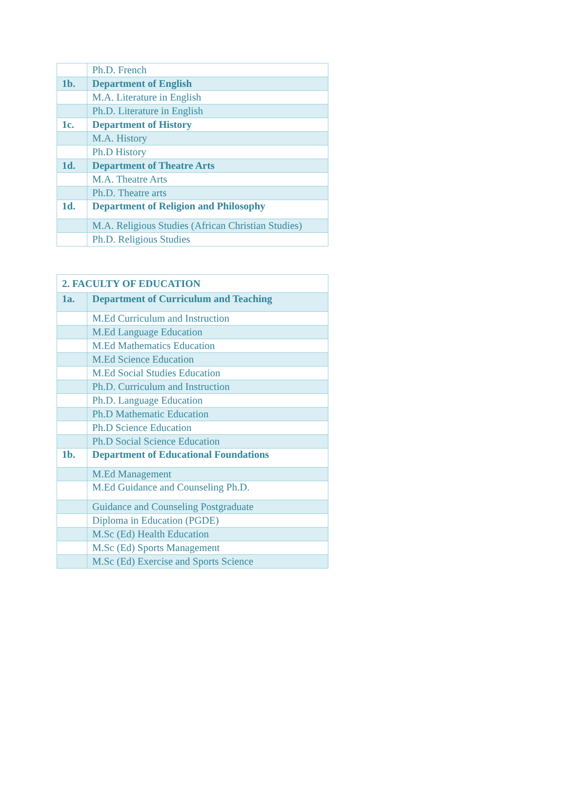| | Ph.D. French |
| 1b. | Department of English |
| | M.A. Literature in English |
| | Ph.D. Literature in English |
| 1c. | Department of History |
| | M.A. History |
| | Ph.D History |
| 1d. | Department of Theatre Arts |
| | M.A. Theatre Arts |
| | Ph.D. Theatre arts |
| 1d. | Department of Religion and Philosophy |
| | M.A. Religious Studies (African Christian Studies) |
| | Ph.D. Religious Studies |
| 2. FACULTY OF EDUCATION | |
| --- | --- |
| 1a. | Department of Curriculum and Teaching |
| | M.Ed Curriculum and Instruction |
| | M.Ed Language Education |
| | M.Ed Mathematics Education |
| | M.Ed Science Education |
| | M.Ed Social Studies Education |
| | Ph.D. Curriculum and Instruction |
| | Ph.D. Language Education |
| | Ph.D Mathematic Education |
| | Ph.D Science Education |
| | Ph.D Social Science Education |
| 1b. | Department of Educational Foundations |
| | M.Ed Management |
| | M.Ed Guidance and Counseling Ph.D. |
| | Guidance and Counseling Postgraduate |
| | Diploma in Education (PGDE) |
| | M.Sc (Ed) Health Education |
| | M.Sc (Ed) Sports Management |
| | M.Sc (Ed) Exercise and Sports Science |